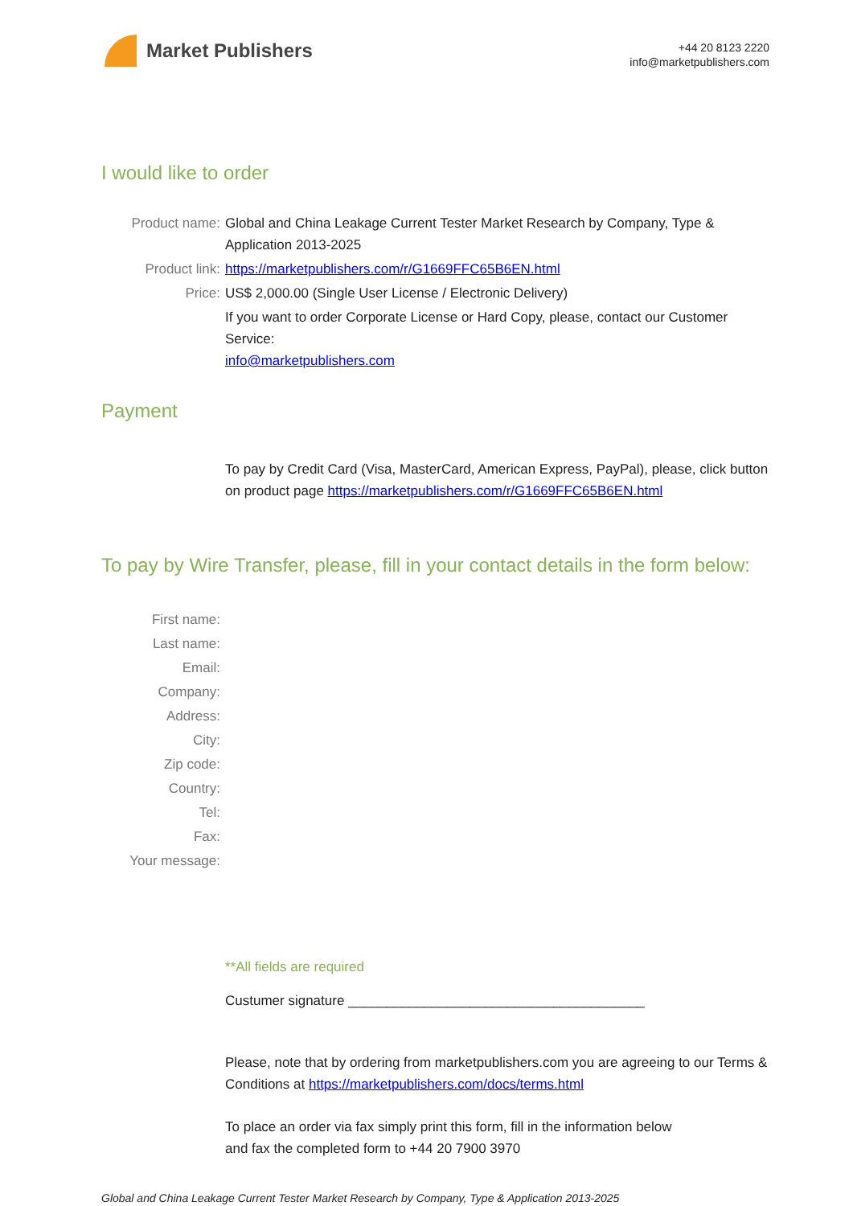Market Publishers
+44 20 8123 2220
info@marketpublishers.com
I would like to order
Product name: Global and China Leakage Current Tester Market Research by Company, Type & Application 2013-2025
Product link: https://marketpublishers.com/r/G1669FFC65B6EN.html
Price: US$ 2,000.00 (Single User License / Electronic Delivery)
If you want to order Corporate License or Hard Copy, please, contact our Customer Service:
info@marketpublishers.com
Payment
To pay by Credit Card (Visa, MasterCard, American Express, PayPal), please, click button on product page https://marketpublishers.com/r/G1669FFC65B6EN.html
To pay by Wire Transfer, please, fill in your contact details in the form below:
First name:
Last name:
Email:
Company:
Address:
City:
Zip code:
Country:
Tel:
Fax:
Your message:
**All fields are required
Custumer signature _______________________________________
Please, note that by ordering from marketpublishers.com you are agreeing to our Terms & Conditions at https://marketpublishers.com/docs/terms.html
To place an order via fax simply print this form, fill in the information below
and fax the completed form to +44 20 7900 3970
Global and China Leakage Current Tester Market Research by Company, Type & Application 2013-2025